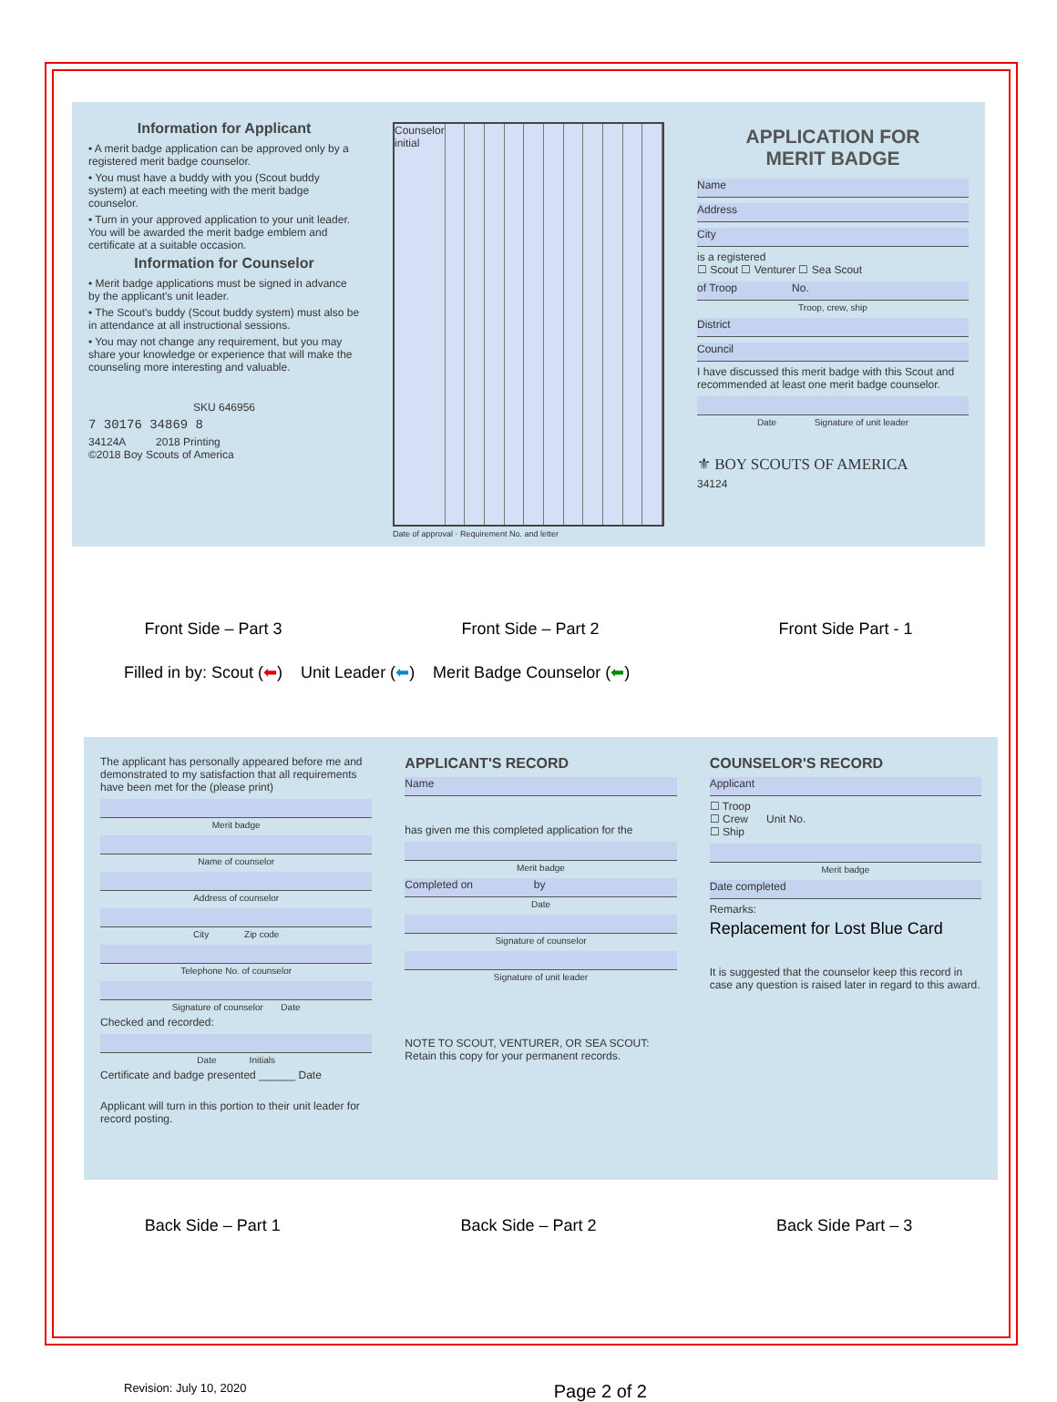Information for Applicant
• A merit badge application can be approved only by a registered merit badge counselor.
• You must have a buddy with you (Scout buddy system) at each meeting with the merit badge counselor.
• Turn in your approved application to your unit leader. You will be awarded the merit badge emblem and certificate at a suitable occasion.
Information for Counselor
• Merit badge applications must be signed in advance by the applicant's unit leader.
• The Scout's buddy (Scout buddy system) must also be in attendance at all instructional sessions.
• You may not change any requirement, but you may share your knowledge or experience that will make the counseling more interesting and valuable.
SKU 646956
7 30176 34869 8
34124A 2018 Printing
©2018 Boy Scouts of America
Counselor initial
Date of approval · Requirement No. and letter
APPLICATION FOR
MERIT BADGE
Name
Address
City
is a registered
☐ Scout ☐ Venturer ☐ Sea Scout
of Troop No.
Troop, crew, ship
District
Council
I have discussed this merit badge with this Scout and recommended at least one merit badge counselor.
Date Signature of unit leader
⚜ BOY SCOUTS OF AMERICA
34124
Front Side – Part 3 Front Side – Part 2 Front Side Part - 1
Filled in by: Scout (⬅) Unit Leader (⬅) Merit Badge Counselor (⬅)
The applicant has personally appeared before me and demonstrated to my satisfaction that all requirements have been met for the (please print)
Merit badge
Name of counselor
Address of counselor
City Zip code
Telephone No. of counselor
Signature of counselor Date
Checked and recorded:
Date Initials
Certificate and badge presented ______ Date
Applicant will turn in this portion to their unit leader for record posting.
APPLICANT'S RECORD
Name
has given me this completed application for the
Merit badge
Completed on by
Date
Signature of counselor
Signature of unit leader
NOTE TO SCOUT, VENTURER, OR SEA SCOUT: Retain this copy for your permanent records.
COUNSELOR'S RECORD
Applicant
☐ Troop
☐ Crew Unit No.
☐ Ship
Merit badge
Date completed
Remarks:
Replacement for Lost Blue Card
It is suggested that the counselor keep this record in case any question is raised later in regard to this award.
Back Side – Part 1 Back Side – Part 2 Back Side Part – 3
Revision: July 10, 2020 Page 2 of 2